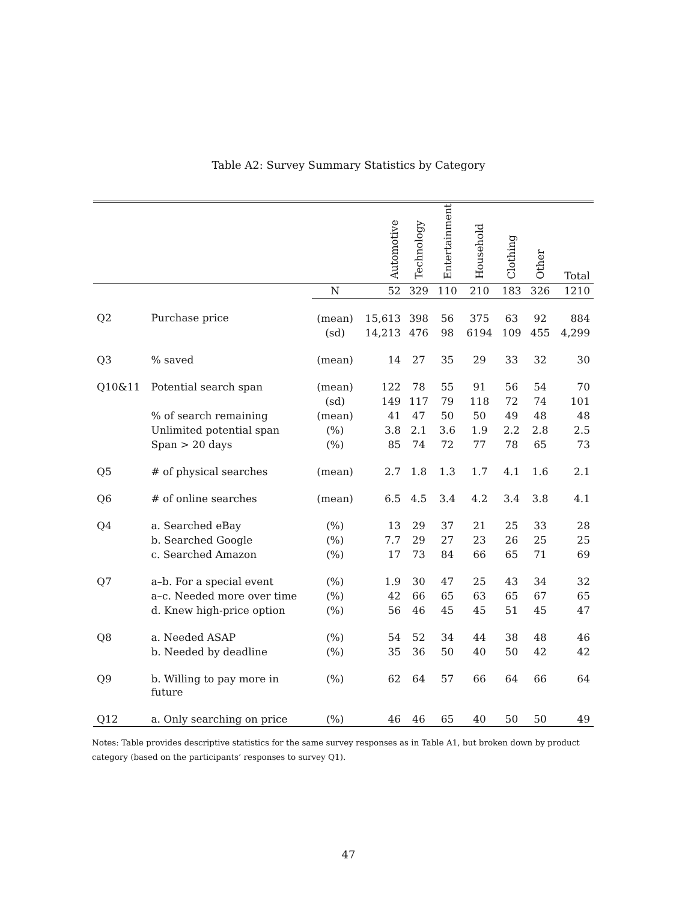Table A2: Survey Summary Statistics by Category
| | | | Automotive | Technology | Entertainment | Household | Clothing | Other | Total |
| --- | --- | --- | --- | --- | --- | --- | --- | --- | --- |
| | | N | 52 | 329 | 110 | 210 | 183 | 326 | 1210 |
| Q2 | Purchase price | (mean) | 15,613 | 398 | 56 | 375 | 63 | 92 | 884 |
| | | (sd) | 14,213 | 476 | 98 | 6194 | 109 | 455 | 4,299 |
| Q3 | % saved | (mean) | 14 | 27 | 35 | 29 | 33 | 32 | 30 |
| Q10&11 | Potential search span | (mean) | 122 | 78 | 55 | 91 | 56 | 54 | 70 |
| | | (sd) | 149 | 117 | 79 | 118 | 72 | 74 | 101 |
| | % of search remaining | (mean) | 41 | 47 | 50 | 50 | 49 | 48 | 48 |
| | Unlimited potential span | (%) | 3.8 | 2.1 | 3.6 | 1.9 | 2.2 | 2.8 | 2.5 |
| | Span > 20 days | (%) | 85 | 74 | 72 | 77 | 78 | 65 | 73 |
| Q5 | # of physical searches | (mean) | 2.7 | 1.8 | 1.3 | 1.7 | 4.1 | 1.6 | 2.1 |
| Q6 | # of online searches | (mean) | 6.5 | 4.5 | 3.4 | 4.2 | 3.4 | 3.8 | 4.1 |
| Q4 | a. Searched eBay | (%) | 13 | 29 | 37 | 21 | 25 | 33 | 28 |
| | b. Searched Google | (%) | 7.7 | 29 | 27 | 23 | 26 | 25 | 25 |
| | c. Searched Amazon | (%) | 17 | 73 | 84 | 66 | 65 | 71 | 69 |
| Q7 | a–b. For a special event | (%) | 1.9 | 30 | 47 | 25 | 43 | 34 | 32 |
| | a–c. Needed more over time | (%) | 42 | 66 | 65 | 63 | 65 | 67 | 65 |
| | d. Knew high-price option | (%) | 56 | 46 | 45 | 45 | 51 | 45 | 47 |
| Q8 | a. Needed ASAP | (%) | 54 | 52 | 34 | 44 | 38 | 48 | 46 |
| | b. Needed by deadline | (%) | 35 | 36 | 50 | 40 | 50 | 42 | 42 |
| Q9 | b. Willing to pay more in future | (%) | 62 | 64 | 57 | 66 | 64 | 66 | 64 |
| Q12 | a. Only searching on price | (%) | 46 | 46 | 65 | 40 | 50 | 50 | 49 |
Notes: Table provides descriptive statistics for the same survey responses as in Table A1, but broken down by product category (based on the participants’ responses to survey Q1).
47